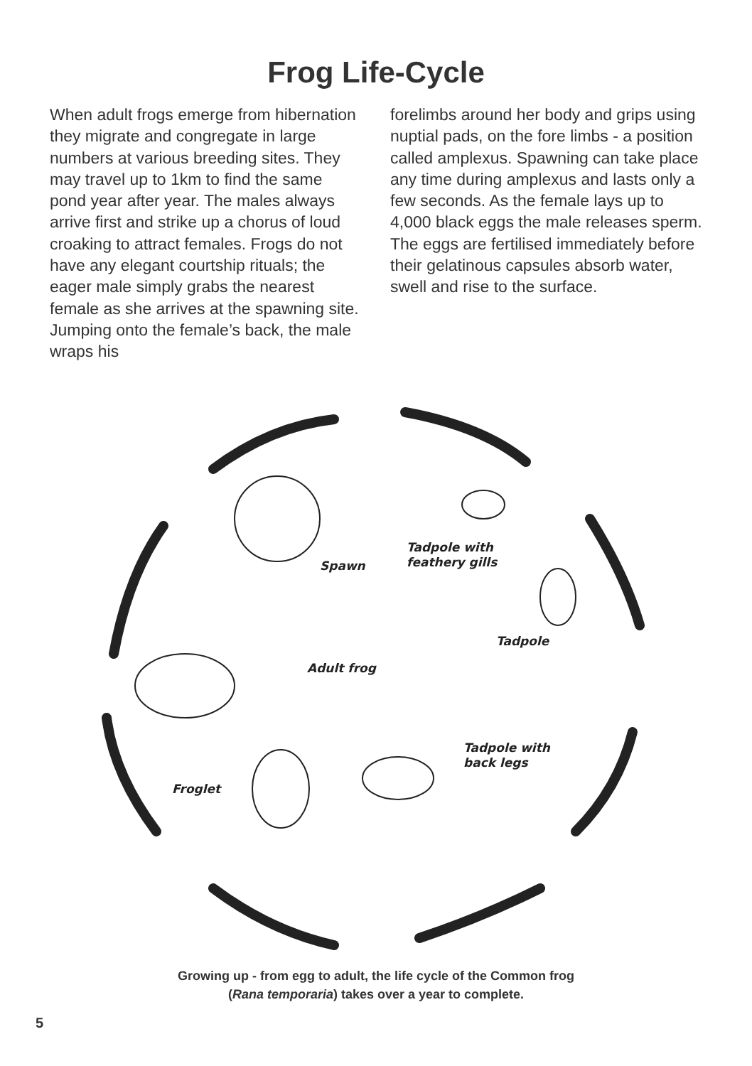Frog Life-Cycle
When adult frogs emerge from hibernation they migrate and congregate in large numbers at various breeding sites. They may travel up to 1km to find the same pond year after year. The males always arrive first and strike up a chorus of loud croaking to attract females. Frogs do not have any elegant courtship rituals; the eager male simply grabs the nearest female as she arrives at the spawning site. Jumping onto the female’s back, the male wraps his
forelimbs around her body and grips using nuptial pads, on the fore limbs - a position called amplexus. Spawning can take place any time during amplexus and lasts only a few seconds. As the female lays up to 4,000 black eggs the male releases sperm. The eggs are fertilised immediately before their gelatinous capsules absorb water, swell and rise to the surface.
Spawn
Tadpole with
feathery gills
Tadpole
Adult frog
Tadpole with
back legs
Froglet
Growing up - from egg to adult, the life cycle of the Common frog
(Rana temporaria) takes over a year to complete.
5